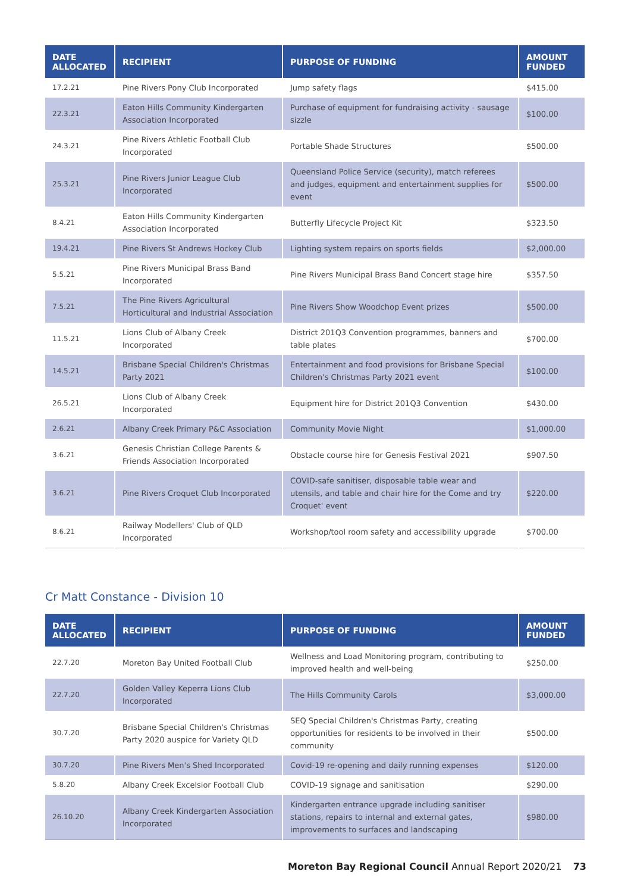| DATE ALLOCATED | RECIPIENT | PURPOSE OF FUNDING | AMOUNT FUNDED |
| --- | --- | --- | --- |
| 17.2.21 | Pine Rivers Pony Club Incorporated | Jump safety flags | $415.00 |
| 22.3.21 | Eaton Hills Community Kindergarten Association Incorporated | Purchase of equipment for fundraising activity - sausage sizzle | $100.00 |
| 24.3.21 | Pine Rivers Athletic Football Club Incorporated | Portable Shade Structures | $500.00 |
| 25.3.21 | Pine Rivers Junior League Club Incorporated | Queensland Police Service (security), match referees and judges, equipment and entertainment supplies for event | $500.00 |
| 8.4.21 | Eaton Hills Community Kindergarten Association Incorporated | Butterfly Lifecycle Project Kit | $323.50 |
| 19.4.21 | Pine Rivers St Andrews Hockey Club | Lighting system repairs on sports fields | $2,000.00 |
| 5.5.21 | Pine Rivers Municipal Brass Band Incorporated | Pine Rivers Municipal Brass Band Concert stage hire | $357.50 |
| 7.5.21 | The Pine Rivers Agricultural Horticultural and Industrial Association | Pine Rivers Show Woodchop Event prizes | $500.00 |
| 11.5.21 | Lions Club of Albany Creek Incorporated | District 201Q3 Convention programmes, banners and table plates | $700.00 |
| 14.5.21 | Brisbane Special Children's Christmas Party 2021 | Entertainment and food provisions for Brisbane Special Children's Christmas Party 2021 event | $100.00 |
| 26.5.21 | Lions Club of Albany Creek Incorporated | Equipment hire for District 201Q3 Convention | $430.00 |
| 2.6.21 | Albany Creek Primary P&C Association | Community Movie Night | $1,000.00 |
| 3.6.21 | Genesis Christian College Parents & Friends Association Incorporated | Obstacle course hire for Genesis Festival 2021 | $907.50 |
| 3.6.21 | Pine Rivers Croquet Club Incorporated | COVID-safe sanitiser, disposable table wear and utensils, and table and chair hire for the Come and try Croquet' event | $220.00 |
| 8.6.21 | Railway Modellers' Club of QLD Incorporated | Workshop/tool room safety and accessibility upgrade | $700.00 |
Cr Matt Constance - Division 10
| DATE ALLOCATED | RECIPIENT | PURPOSE OF FUNDING | AMOUNT FUNDED |
| --- | --- | --- | --- |
| 22.7.20 | Moreton Bay United Football Club | Wellness and Load Monitoring program, contributing to improved health and well-being | $250.00 |
| 22.7.20 | Golden Valley Keperra Lions Club Incorporated | The Hills Community Carols | $3,000.00 |
| 30.7.20 | Brisbane Special Children's Christmas Party 2020 auspice for Variety QLD | SEQ Special Children's Christmas Party, creating opportunities for residents to be involved in their community | $500.00 |
| 30.7.20 | Pine Rivers Men's Shed Incorporated | Covid-19 re-opening and daily running expenses | $120.00 |
| 5.8.20 | Albany Creek Excelsior Football Club | COVID-19 signage and sanitisation | $290.00 |
| 26.10.20 | Albany Creek Kindergarten Association Incorporated | Kindergarten entrance upgrade including sanitiser stations, repairs to internal and external gates, improvements to surfaces and landscaping | $980.00 |
Moreton Bay Regional Council Annual Report 2020/21 73